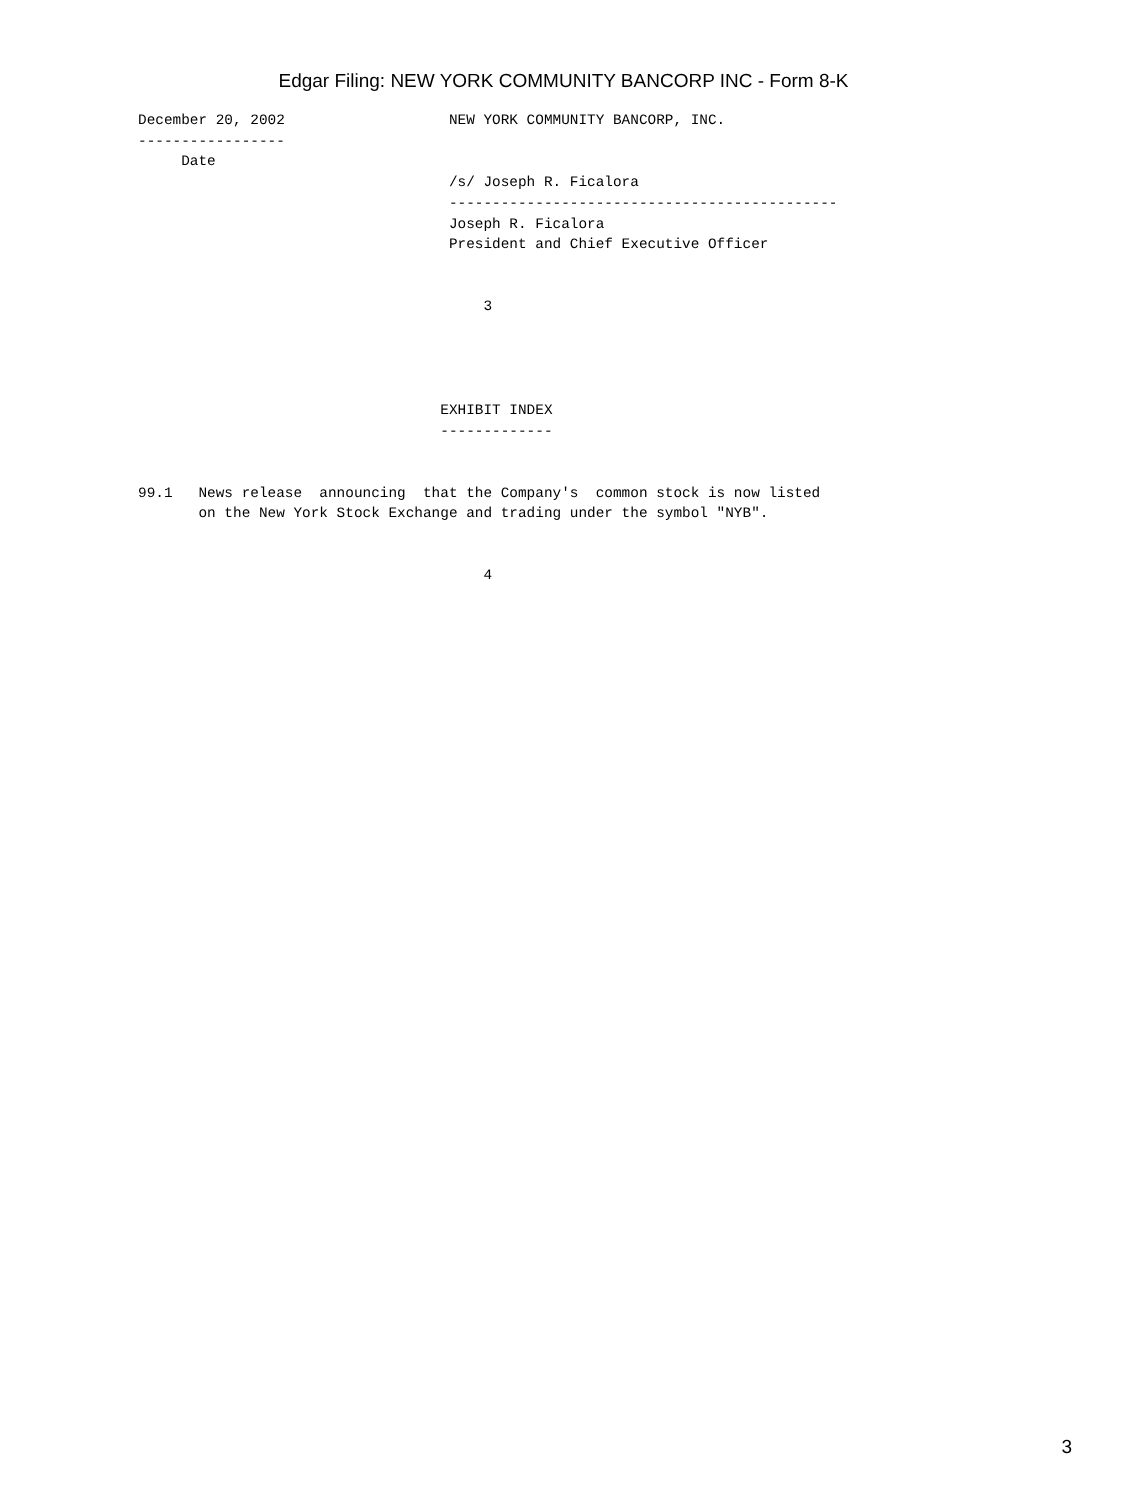Edgar Filing: NEW YORK COMMUNITY BANCORP INC - Form 8-K
December 20, 2002                   NEW YORK COMMUNITY BANCORP, INC.
-----------------
     Date
                                    /s/ Joseph R. Ficalora
                                    ---------------------------------------------
                                    Joseph R. Ficalora
                                    President and Chief Executive Officer


                                        3




                                   EXHIBIT INDEX
                                   -------------


99.1   News release  announcing  that the Company's  common stock is now listed
       on the New York Stock Exchange and trading under the symbol "NYB".


                                        4
3